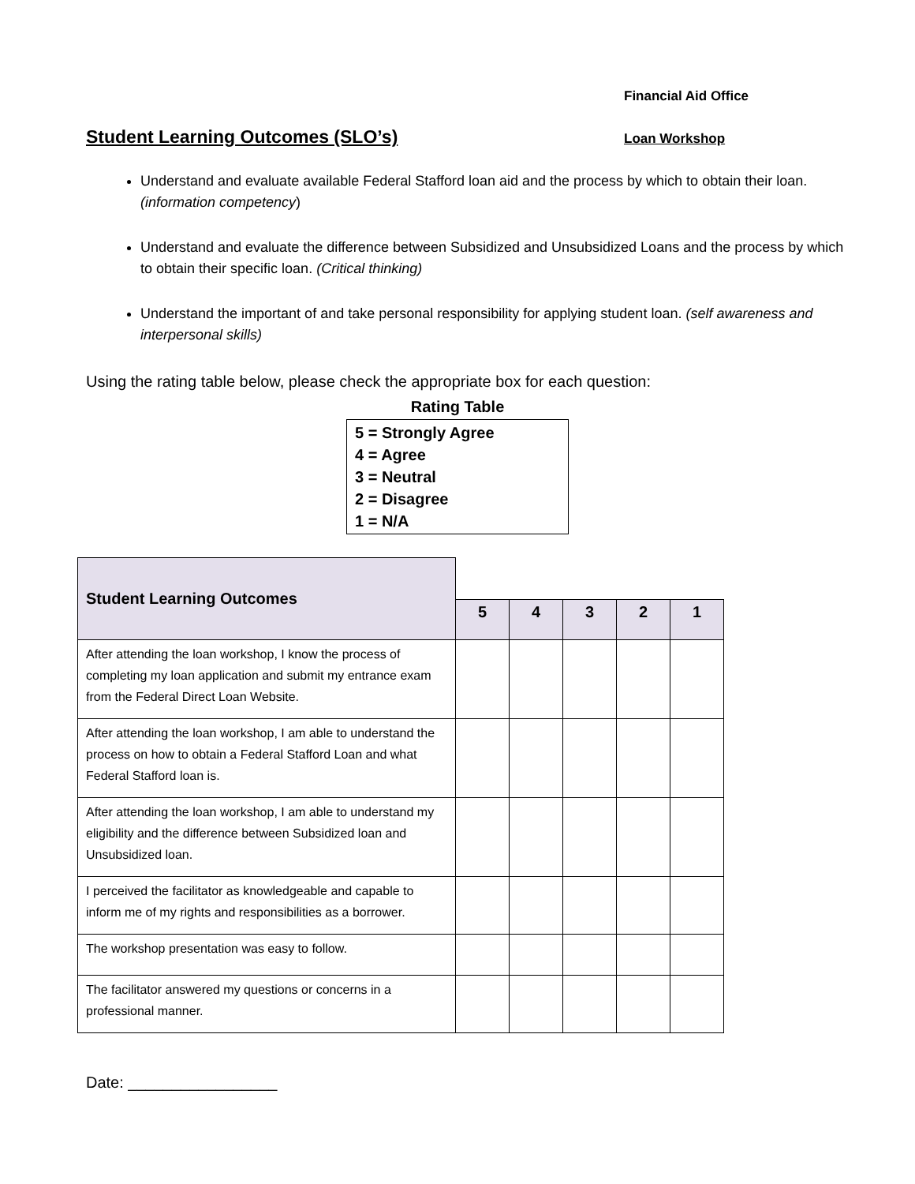Financial Aid Office
Student Learning Outcomes (SLO’s)
Loan Workshop
Understand and evaluate available Federal Stafford loan aid and the process by which to obtain their loan. (information competency)
Understand and evaluate the difference between Subsidized and Unsubsidized Loans and the process by which to obtain their specific loan. (Critical thinking)
Understand the important of and take personal responsibility for applying student loan. (self awareness and interpersonal skills)
Using the rating table below, please check the appropriate box for each question:
Rating Table
5 = Strongly Agree
4 = Agree
3 = Neutral
2 = Disagree
1 = N/A
| Student Learning Outcomes | | | | | |
| --- | --- | --- | --- | --- | --- |
| | 5 | 4 | 3 | 2 | 1 |
| After attending the loan workshop, I know the process of completing my loan application and submit my entrance exam from the Federal Direct Loan Website. | | | | | |
| After attending the loan workshop, I am able to understand the process on how to obtain a Federal Stafford Loan and what Federal Stafford loan is. | | | | | |
| After attending the loan workshop, I am able to understand my eligibility and the difference between Subsidized loan and Unsubsidized loan. | | | | | |
| I perceived the facilitator as knowledgeable and capable to inform me of my rights and responsibilities as a borrower. | | | | | |
| The workshop presentation was easy to follow. | | | | | |
| The facilitator answered my questions or concerns in a professional manner. | | | | | |
Date: _________________